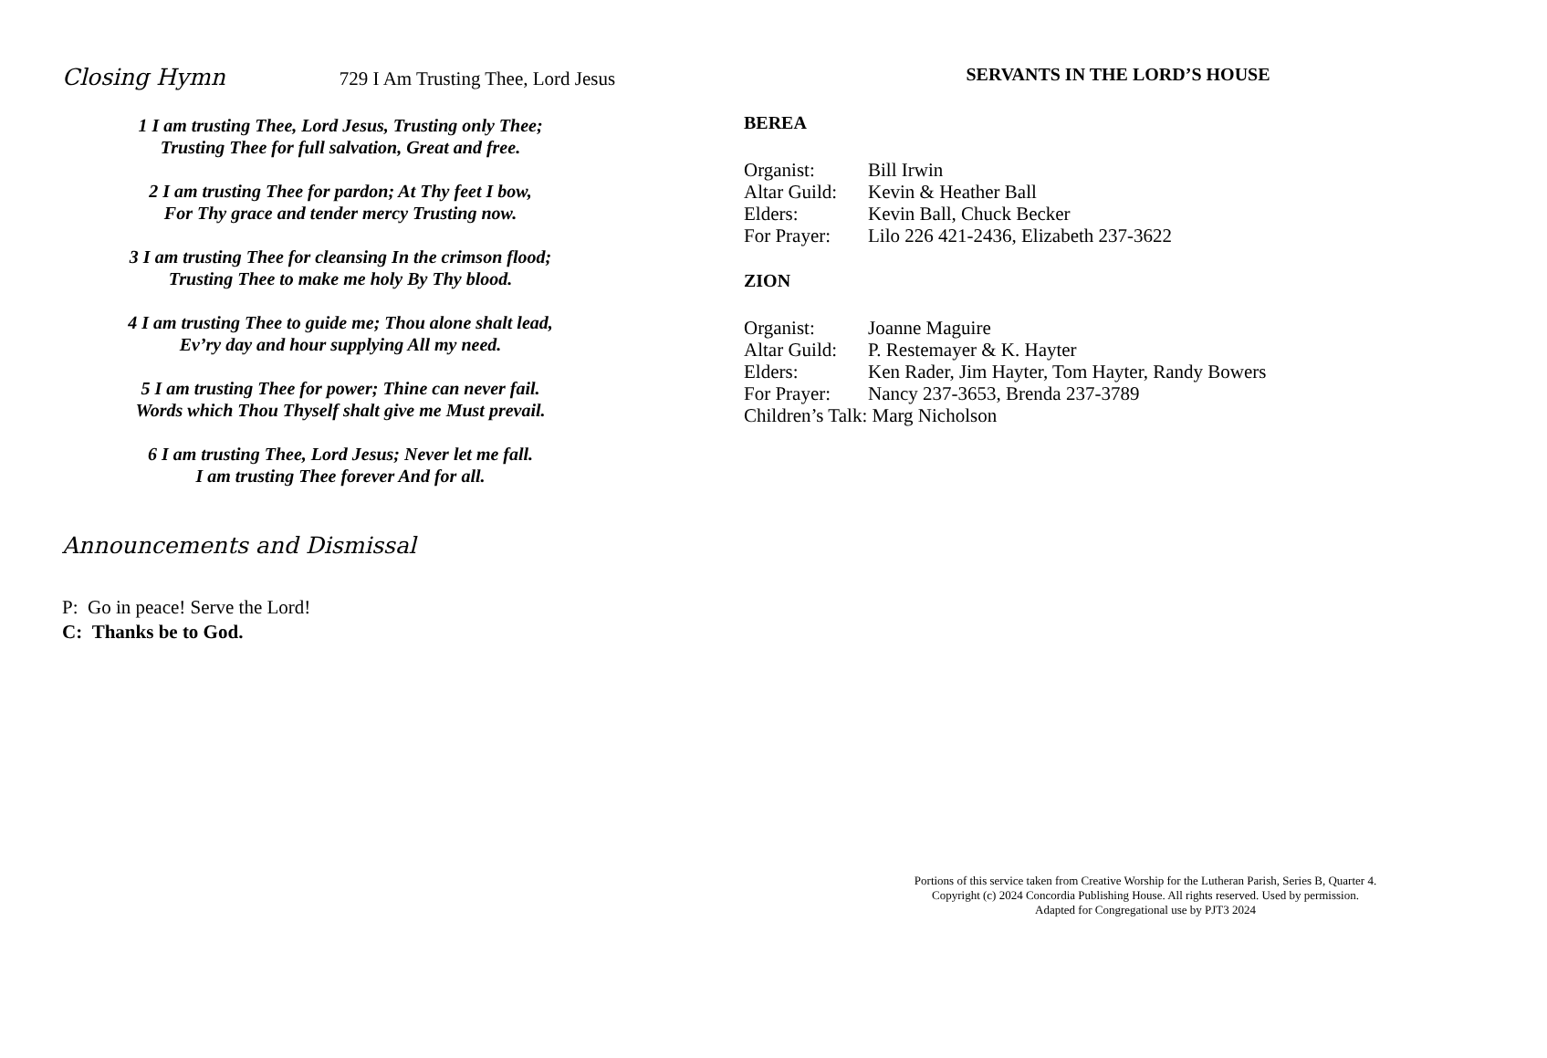Closing Hymn 729 I Am Trusting Thee, Lord Jesus
1 I am trusting Thee, Lord Jesus, Trusting only Thee;
Trusting Thee for full salvation, Great and free.
2 I am trusting Thee for pardon; At Thy feet I bow,
For Thy grace and tender mercy Trusting now.
3 I am trusting Thee for cleansing In the crimson flood;
Trusting Thee to make me holy By Thy blood.
4 I am trusting Thee to guide me; Thou alone shalt lead,
Ev’ry day and hour supplying All my need.
5 I am trusting Thee for power; Thine can never fail.
Words which Thou Thyself shalt give me Must prevail.
6 I am trusting Thee, Lord Jesus; Never let me fall.
I am trusting Thee forever And for all.
Announcements and Dismissal
P: Go in peace! Serve the Lord!
C: Thanks be to God.
SERVANTS IN THE LORD’S HOUSE
BEREA
| Organist: | Bill Irwin |
| Altar Guild: | Kevin & Heather Ball |
| Elders: | Kevin Ball, Chuck Becker |
| For Prayer: | Lilo 226 421-2436, Elizabeth 237-3622 |
ZION
| Organist: | Joanne Maguire |
| Altar Guild: | P. Restemayer & K. Hayter |
| Elders: | Ken Rader, Jim Hayter, Tom Hayter, Randy Bowers |
| For Prayer: | Nancy 237-3653, Brenda 237-3789 |
| Children’s Talk: Marg Nicholson | |
Portions of this service taken from Creative Worship for the Lutheran Parish, Series B, Quarter 4.
Copyright (c) 2024 Concordia Publishing House. All rights reserved. Used by permission.
Adapted for Congregational use by PJT3 2024